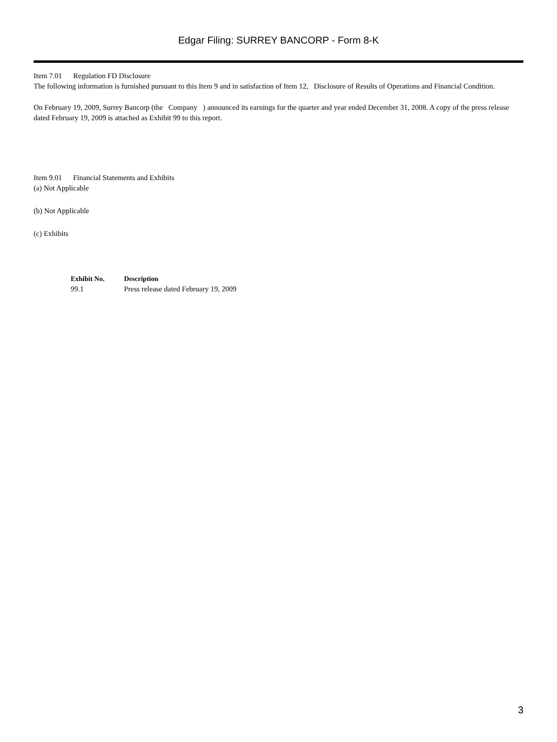Edgar Filing: SURREY BANCORP - Form 8-K
Item 7.01 Regulation FD Disclosure
The following information is furnished pursuant to this Item 9 and in satisfaction of Item 12, Disclosure of Results of Operations and Financial Condition.
On February 19, 2009, Surrey Bancorp (the Company ) announced its earnings for the quarter and year ended December 31, 2008. A copy of the press release dated February 19, 2009 is attached as Exhibit 99 to this report.
Item 9.01 Financial Statements and Exhibits
(a) Not Applicable
(b) Not Applicable
(c) Exhibits
| Exhibit No. | Description |
| --- | --- |
| 99.1 | Press release dated February 19, 2009 |
3